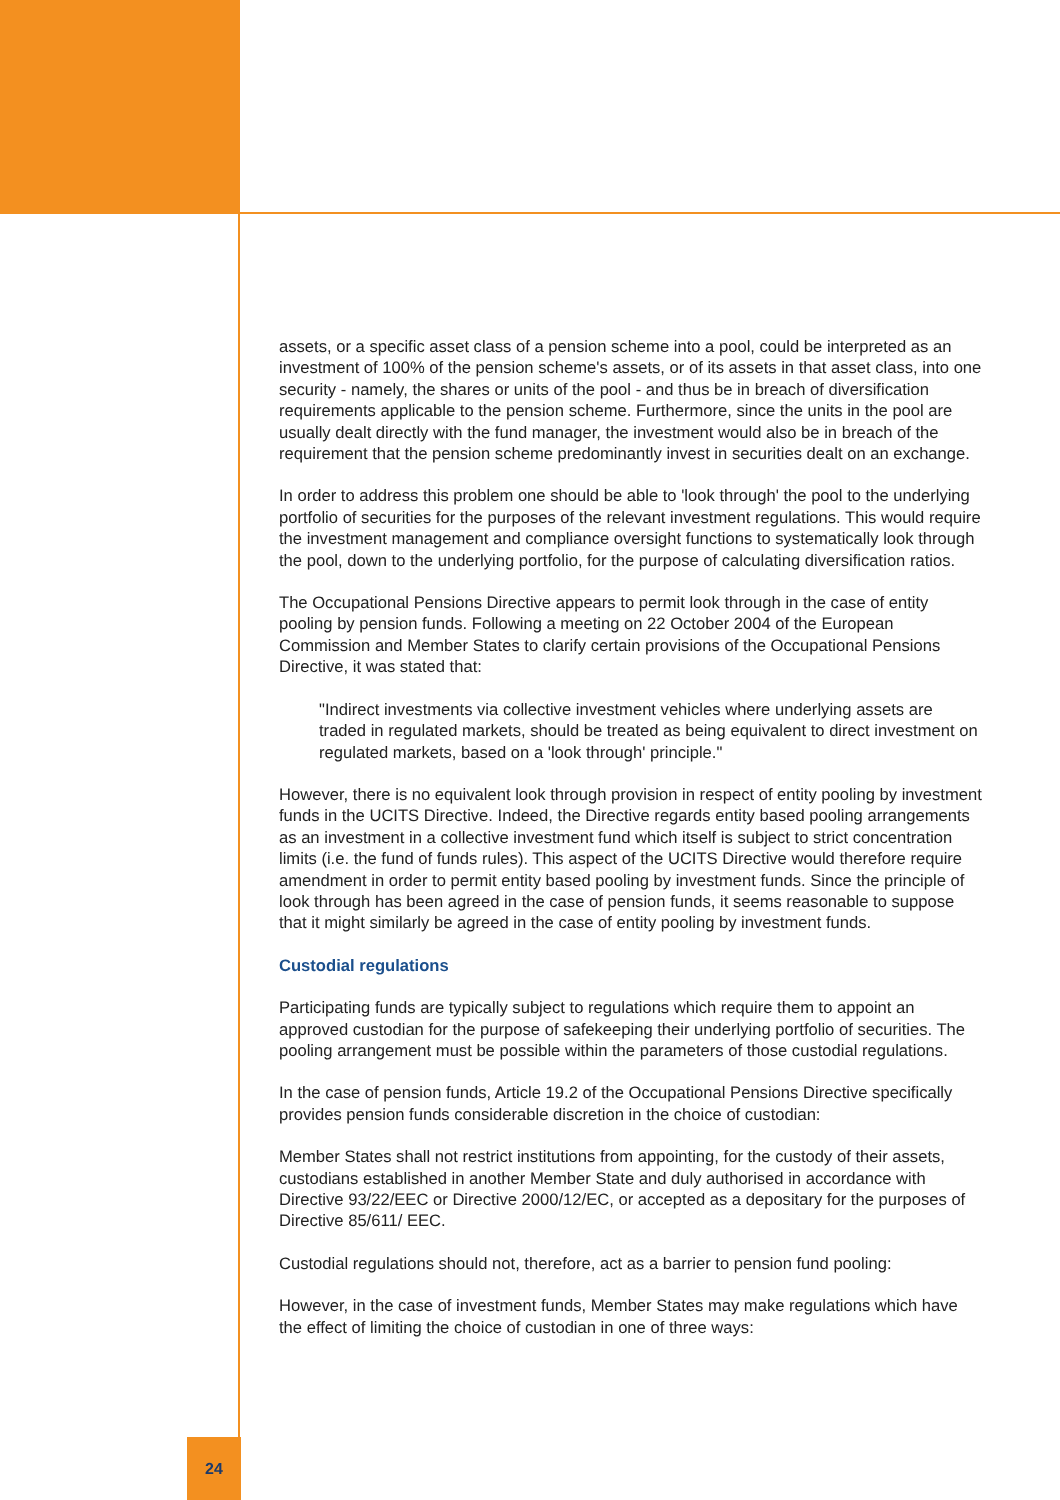assets, or a specific asset class of a pension scheme into a pool, could be interpreted as an investment of 100% of the pension scheme's assets, or of its assets in that asset class, into one security - namely, the shares or units of the pool - and thus be in breach of diversification requirements applicable to the pension scheme. Furthermore, since the units in the pool are usually dealt directly with the fund manager, the investment would also be in breach of the requirement that the pension scheme predominantly invest in securities dealt on an exchange.
In order to address this problem one should be able to 'look through' the pool to the underlying portfolio of securities for the purposes of the relevant investment regulations. This would require the investment management and compliance oversight functions to systematically look through the pool, down to the underlying portfolio, for the purpose of calculating diversification ratios.
The Occupational Pensions Directive appears to permit look through in the case of entity pooling by pension funds. Following a meeting on 22 October 2004 of the European Commission and Member States to clarify certain provisions of the Occupational Pensions Directive, it was stated that:
"Indirect investments via collective investment vehicles where underlying assets are traded in regulated markets, should be treated as being equivalent to direct investment on regulated markets, based on a 'look through' principle."
However, there is no equivalent look through provision in respect of entity pooling by investment funds in the UCITS Directive. Indeed, the Directive regards entity based pooling arrangements as an investment in a collective investment fund which itself is subject to strict concentration limits (i.e. the fund of funds rules). This aspect of the UCITS Directive would therefore require amendment in order to permit entity based pooling by investment funds. Since the principle of look through has been agreed in the case of pension funds, it seems reasonable to suppose that it might similarly be agreed in the case of entity pooling by investment funds.
Custodial regulations
Participating funds are typically subject to regulations which require them to appoint an approved custodian for the purpose of safekeeping their underlying portfolio of securities. The pooling arrangement must be possible within the parameters of those custodial regulations.
In the case of pension funds, Article 19.2 of the Occupational Pensions Directive specifically provides pension funds considerable discretion in the choice of custodian:
Member States shall not restrict institutions from appointing, for the custody of their assets, custodians established in another Member State and duly authorised in accordance with Directive 93/22/EEC or Directive 2000/12/EC, or accepted as a depositary for the purposes of Directive 85/611/ EEC.
Custodial regulations should not, therefore, act as a barrier to pension fund pooling:
However, in the case of investment funds, Member States may make regulations which have the effect of limiting the choice of custodian in one of three ways:
24